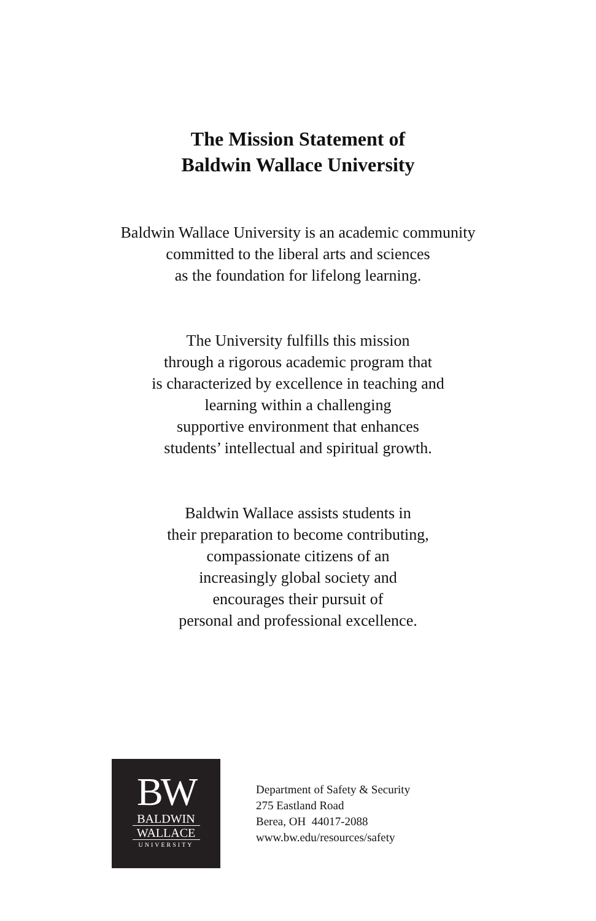The Mission Statement of
Baldwin Wallace University
Baldwin Wallace University is an academic community
committed to the liberal arts and sciences
as the foundation for lifelong learning.
The University fulfills this mission
through a rigorous academic program that
is characterized by excellence in teaching and
learning within a challenging
supportive environment that enhances
students’ intellectual and spiritual growth.
Baldwin Wallace assists students in
their preparation to become contributing,
compassionate citizens of an
increasingly global society and
encourages their pursuit of
personal and professional excellence.
BW
BALDWIN
WALLACE
UNIVERSITY
Department of Safety & Security
275 Eastland Road
Berea, OH 44017-2088
www.bw.edu/resources/safety